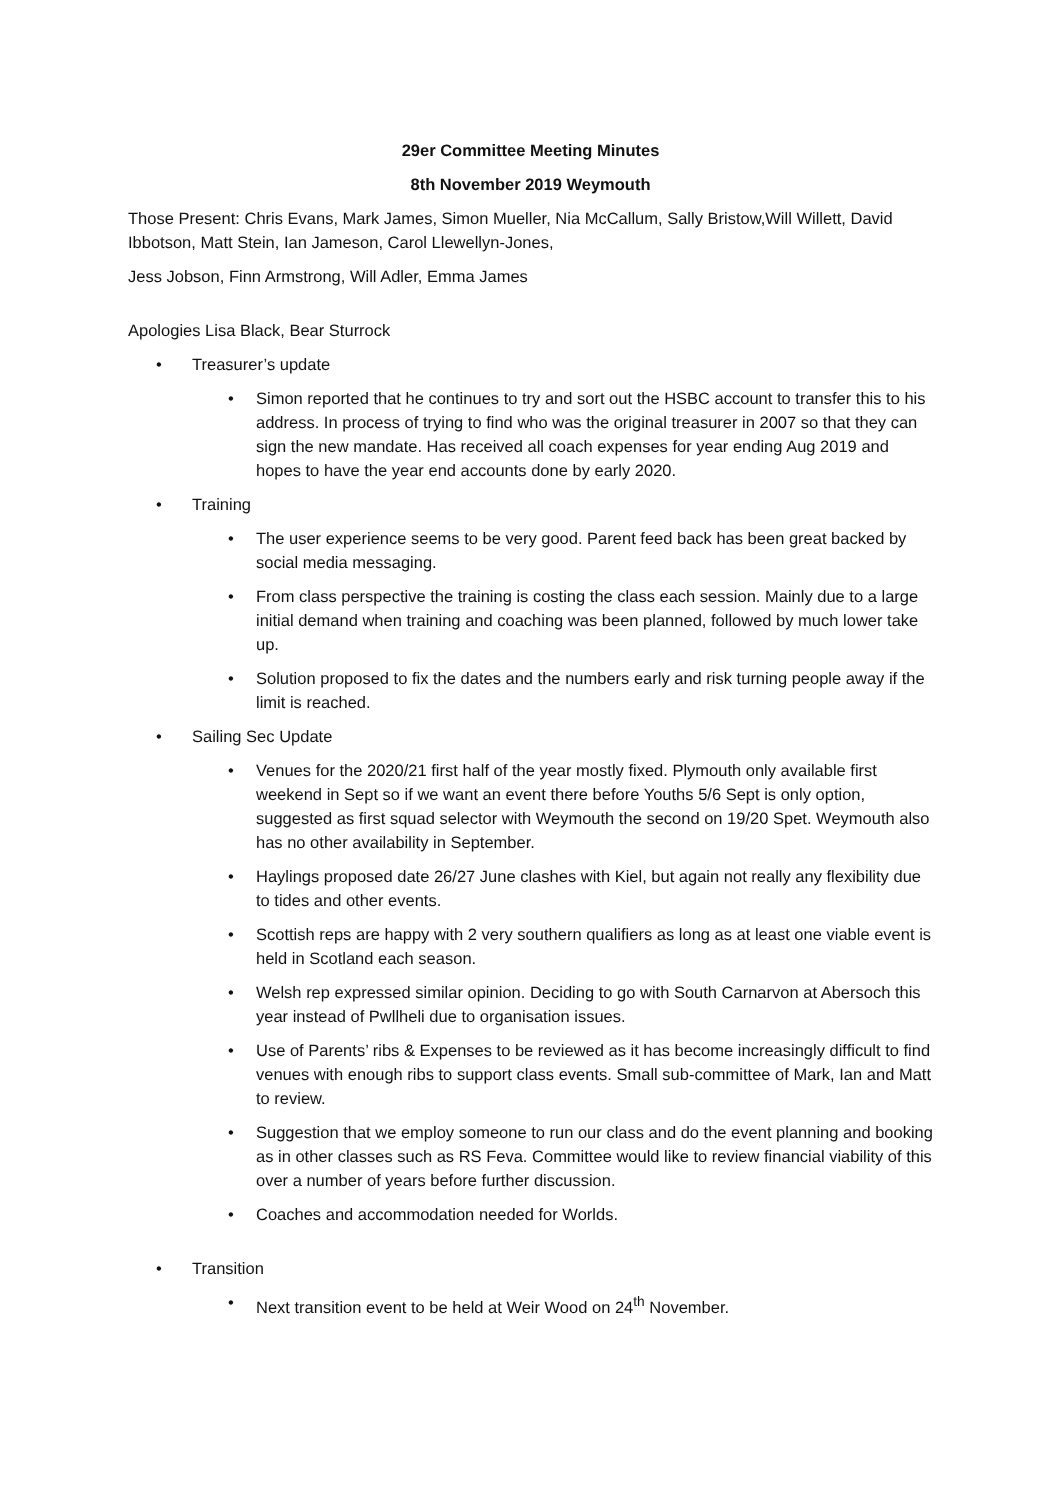29er Committee Meeting Minutes
8th November 2019 Weymouth
Those Present: Chris Evans, Mark James, Simon Mueller, Nia McCallum, Sally Bristow,Will Willett, David Ibbotson, Matt Stein, Ian Jameson, Carol Llewellyn-Jones,
Jess Jobson, Finn Armstrong, Will Adler, Emma James
Apologies Lisa Black, Bear Sturrock
• Treasurer’s update
• Simon reported that he continues to try and sort out the HSBC account to transfer this to his address. In process of trying to find who was the original treasurer in 2007 so that they can sign the new mandate. Has received all coach expenses for year ending Aug 2019 and hopes to have the year end accounts done by early 2020.
• Training
• The user experience seems to be very good. Parent feed back has been great backed by social media messaging.
• From class perspective the training is costing the class each session. Mainly due to a large initial demand when training and coaching was been planned, followed by much lower take up.
• Solution proposed to fix the dates and the numbers early and risk turning people away if the limit is reached.
• Sailing Sec Update
• Venues for the 2020/21 first half of the year mostly fixed. Plymouth only available first weekend in Sept so if we want an event there before Youths 5/6 Sept is only option, suggested as first squad selector with Weymouth the second on 19/20 Spet. Weymouth also has no other availability in September.
• Haylings proposed date 26/27 June clashes with Kiel, but again not really any flexibility due to tides and other events.
• Scottish reps are happy with 2 very southern qualifiers as long as at least one viable event is held in Scotland each season.
• Welsh rep expressed similar opinion. Deciding to go with South Carnarvon at Abersoch this year instead of Pwllheli due to organisation issues.
• Use of Parents’ ribs & Expenses to be reviewed as it has become increasingly difficult to find venues with enough ribs to support class events. Small sub-committee of Mark, Ian and Matt to review.
• Suggestion that we employ someone to run our class and do the event planning and booking as in other classes such as RS Feva. Committee would like to review financial viability of this over a number of years before further discussion.
• Coaches and accommodation needed for Worlds.
• Transition
• Next transition event to be held at Weir Wood on 24<sup>th</sup> November.